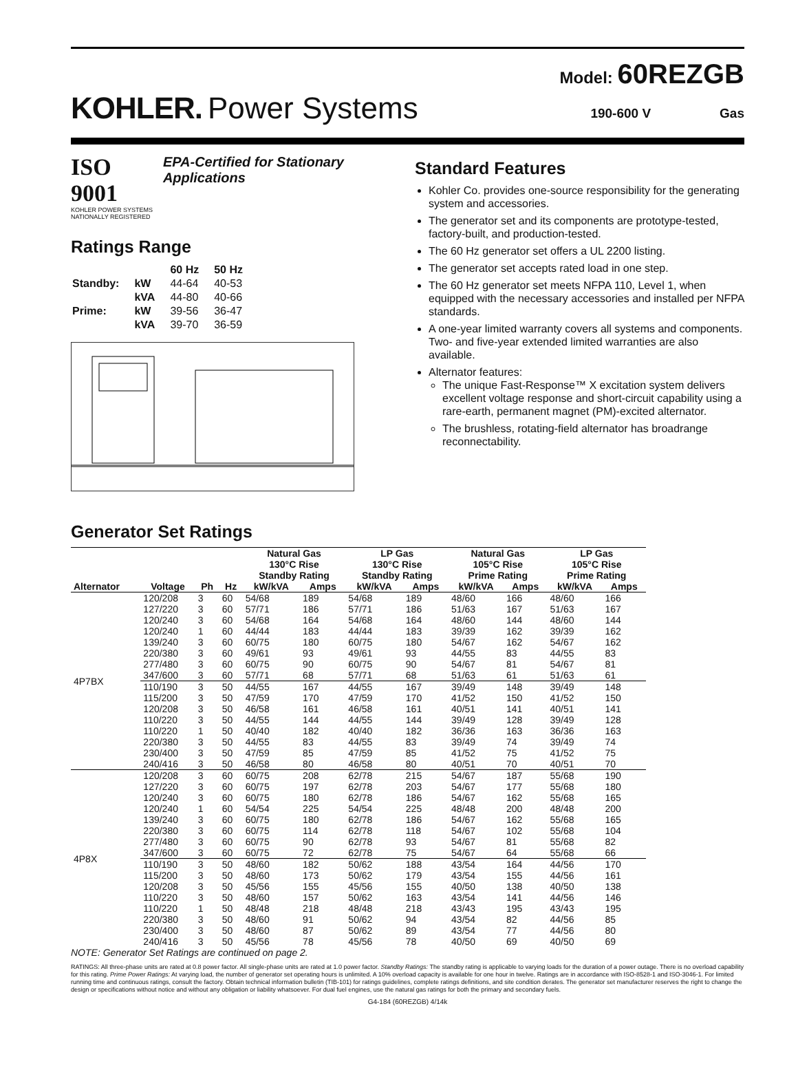Model: 60REZGB
KOHLER. Power Systems 190-600 V Gas
ISO 9001
KOHLER POWER SYSTEMS
NATIONALLY REGISTERED
EPA-Certified for Stationary Applications
Ratings Range
| | | 60 Hz | 50 Hz |
| Standby: | kW | 44-64 | 40-53 |
| | kVA | 44-80 | 40-66 |
| Prime: | kW | 39-56 | 36-47 |
| | kVA | 39-70 | 36-59 |
Standard Features
Kohler Co. provides one-source responsibility for the generating system and accessories.
The generator set and its components are prototype-tested, factory-built, and production-tested.
The 60 Hz generator set offers a UL 2200 listing.
The generator set accepts rated load in one step.
The 60 Hz generator set meets NFPA 110, Level 1, when equipped with the necessary accessories and installed per NFPA standards.
A one-year limited warranty covers all systems and components. Two- and five-year extended limited warranties are also available.
Alternator features:
The unique Fast-Response™ X excitation system delivers excellent voltage response and short-circuit capability using a rare-earth, permanent magnet (PM)-excited alternator.
The brushless, rotating-field alternator has broadrange reconnectability.
Generator Set Ratings
| | | | | Natural Gas 130°C Rise Standby Rating | | LP Gas 130°C Rise Standby Rating | | Natural Gas 105°C Rise Prime Rating | | LP Gas 105°C Rise Prime Rating | |
| --- | --- | --- | --- | --- | --- | --- | --- | --- | --- | --- | --- |
| Alternator | Voltage | Ph | Hz | kW/kVA | Amps | kW/kVA | Amps | kW/kVA | Amps | kW/kVA | Amps |
| 4P7BX | 120/208 | 3 | 60 | 54/68 | 189 | 54/68 | 189 | 48/60 | 166 | 48/60 | 166 |
| | 127/220 | 3 | 60 | 57/71 | 186 | 57/71 | 186 | 51/63 | 167 | 51/63 | 167 |
| | 120/240 | 3 | 60 | 54/68 | 164 | 54/68 | 164 | 48/60 | 144 | 48/60 | 144 |
| | 120/240 | 1 | 60 | 44/44 | 183 | 44/44 | 183 | 39/39 | 162 | 39/39 | 162 |
| | 139/240 | 3 | 60 | 60/75 | 180 | 60/75 | 180 | 54/67 | 162 | 54/67 | 162 |
| | 220/380 | 3 | 60 | 49/61 | 93 | 49/61 | 93 | 44/55 | 83 | 44/55 | 83 |
| | 277/480 | 3 | 60 | 60/75 | 90 | 60/75 | 90 | 54/67 | 81 | 54/67 | 81 |
| | 347/600 | 3 | 60 | 57/71 | 68 | 57/71 | 68 | 51/63 | 61 | 51/63 | 61 |
| | 110/190 | 3 | 50 | 44/55 | 167 | 44/55 | 167 | 39/49 | 148 | 39/49 | 148 |
| | 115/200 | 3 | 50 | 47/59 | 170 | 47/59 | 170 | 41/52 | 150 | 41/52 | 150 |
| | 120/208 | 3 | 50 | 46/58 | 161 | 46/58 | 161 | 40/51 | 141 | 40/51 | 141 |
| | 110/220 | 3 | 50 | 44/55 | 144 | 44/55 | 144 | 39/49 | 128 | 39/49 | 128 |
| | 110/220 | 1 | 50 | 40/40 | 182 | 40/40 | 182 | 36/36 | 163 | 36/36 | 163 |
| | 220/380 | 3 | 50 | 44/55 | 83 | 44/55 | 83 | 39/49 | 74 | 39/49 | 74 |
| | 230/400 | 3 | 50 | 47/59 | 85 | 47/59 | 85 | 41/52 | 75 | 41/52 | 75 |
| | 240/416 | 3 | 50 | 46/58 | 80 | 46/58 | 80 | 40/51 | 70 | 40/51 | 70 |
| 4P8X | 120/208 | 3 | 60 | 60/75 | 208 | 62/78 | 215 | 54/67 | 187 | 55/68 | 190 |
| | 127/220 | 3 | 60 | 60/75 | 197 | 62/78 | 203 | 54/67 | 177 | 55/68 | 180 |
| | 120/240 | 3 | 60 | 60/75 | 180 | 62/78 | 186 | 54/67 | 162 | 55/68 | 165 |
| | 120/240 | 1 | 60 | 54/54 | 225 | 54/54 | 225 | 48/48 | 200 | 48/48 | 200 |
| | 139/240 | 3 | 60 | 60/75 | 180 | 62/78 | 186 | 54/67 | 162 | 55/68 | 165 |
| | 220/380 | 3 | 60 | 60/75 | 114 | 62/78 | 118 | 54/67 | 102 | 55/68 | 104 |
| | 277/480 | 3 | 60 | 60/75 | 90 | 62/78 | 93 | 54/67 | 81 | 55/68 | 82 |
| | 347/600 | 3 | 60 | 60/75 | 72 | 62/78 | 75 | 54/67 | 64 | 55/68 | 66 |
| | 110/190 | 3 | 50 | 48/60 | 182 | 50/62 | 188 | 43/54 | 164 | 44/56 | 170 |
| | 115/200 | 3 | 50 | 48/60 | 173 | 50/62 | 179 | 43/54 | 155 | 44/56 | 161 |
| | 120/208 | 3 | 50 | 45/56 | 155 | 45/56 | 155 | 40/50 | 138 | 40/50 | 138 |
| | 110/220 | 3 | 50 | 48/60 | 157 | 50/62 | 163 | 43/54 | 141 | 44/56 | 146 |
| | 110/220 | 1 | 50 | 48/48 | 218 | 48/48 | 218 | 43/43 | 195 | 43/43 | 195 |
| | 220/380 | 3 | 50 | 48/60 | 91 | 50/62 | 94 | 43/54 | 82 | 44/56 | 85 |
| | 230/400 | 3 | 50 | 48/60 | 87 | 50/62 | 89 | 43/54 | 77 | 44/56 | 80 |
| | 240/416 | 3 | 50 | 45/56 | 78 | 45/56 | 78 | 40/50 | 69 | 40/50 | 69 |
NOTE: Generator Set Ratings are continued on page 2.
RATINGS: All three-phase units are rated at 0.8 power factor. All single-phase units are rated at 1.0 power factor. Standby Ratings: The standby rating is applicable to varying loads for the duration of a power outage. There is no overload capability for this rating. Prime Power Ratings: At varying load, the number of generator set operating hours is unlimited. A 10% overload capacity is available for one hour in twelve. Ratings are in accordance with ISO-8528-1 and ISO-3046-1. For limited running time and continuous ratings, consult the factory. Obtain technical information bulletin (TIB-101) for ratings guidelines, complete ratings definitions, and site condition derates. The generator set manufacturer reserves the right to change the design or specifications without notice and without any obligation or liability whatsoever. For dual fuel engines, use the natural gas ratings for both the primary and secondary fuels.
G4-184 (60REZGB) 4/14k